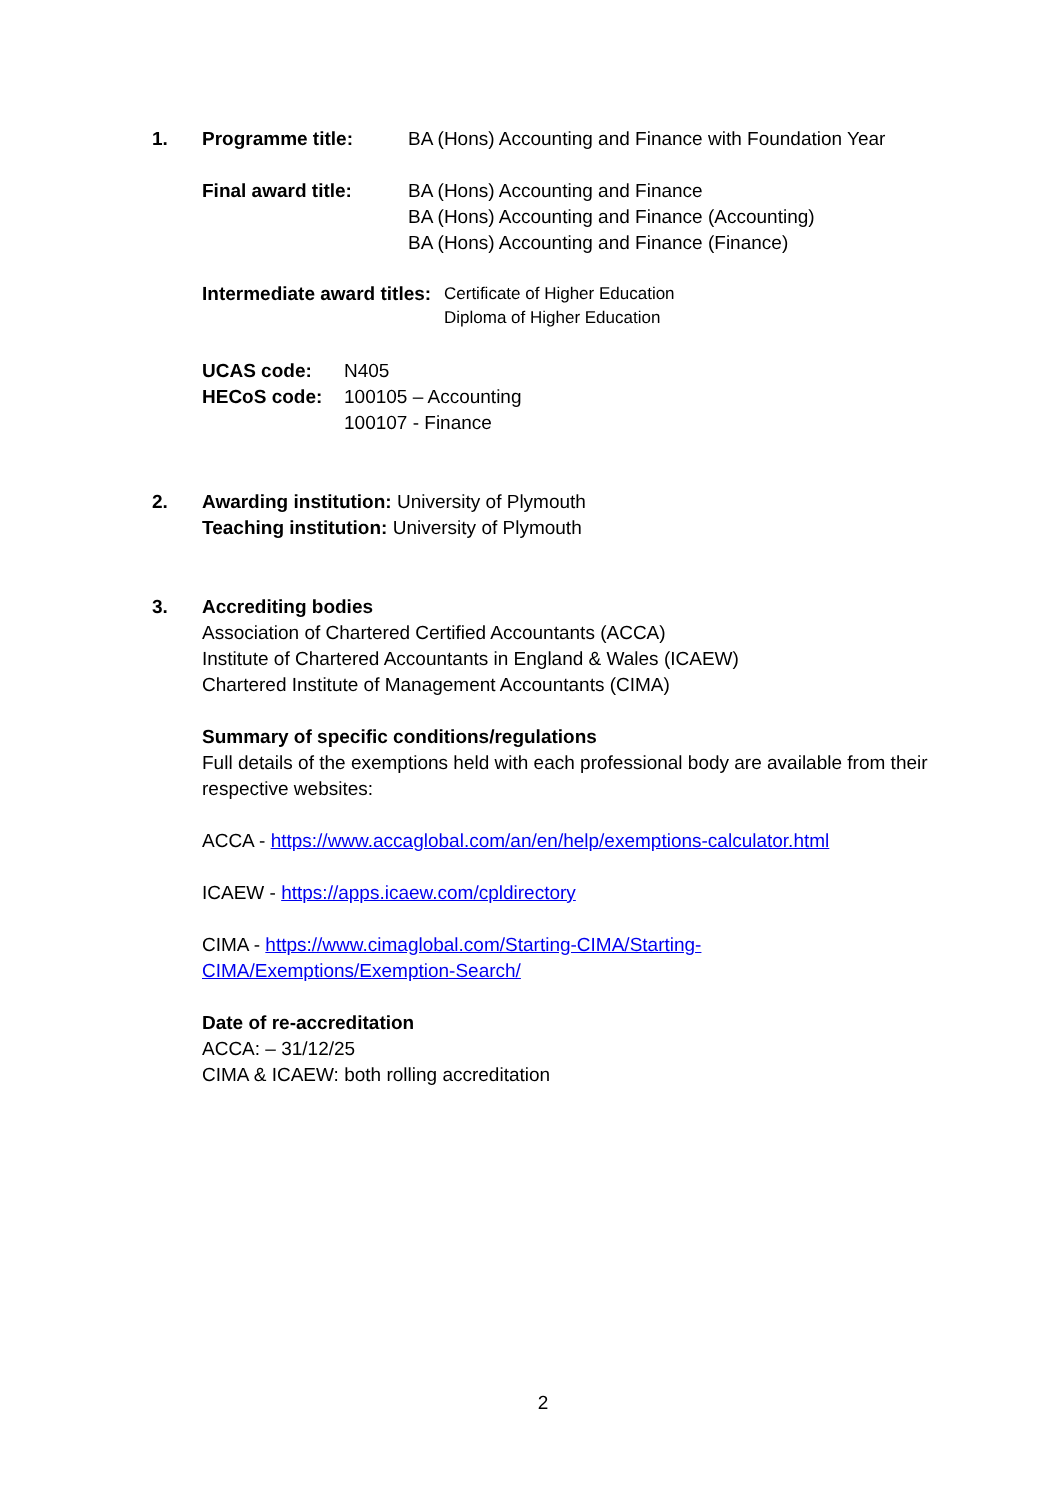1.
Programme title: BA (Hons) Accounting and Finance with Foundation Year
Final award title: BA (Hons) Accounting and Finance
BA (Hons) Accounting and Finance (Accounting)
BA (Hons) Accounting and Finance (Finance)
Intermediate award titles: Certificate of Higher Education
Diploma of Higher Education
UCAS code: N405
HECoS code: 100105 – Accounting
100107 - Finance
2.
Awarding institution: University of Plymouth
Teaching institution: University of Plymouth
3.
Accrediting bodies
Association of Chartered Certified Accountants (ACCA)
Institute of Chartered Accountants in England & Wales (ICAEW)
Chartered Institute of Management Accountants (CIMA)
Summary of specific conditions/regulations
Full details of the exemptions held with each professional body are available from their respective websites:
ACCA - https://www.accaglobal.com/an/en/help/exemptions-calculator.html
ICAEW - https://apps.icaew.com/cpldirectory
CIMA - https://www.cimaglobal.com/Starting-CIMA/Starting-
CIMA/Exemptions/Exemption-Search/
Date of re-accreditation
ACCA: – 31/12/25
CIMA & ICAEW: both rolling accreditation
2